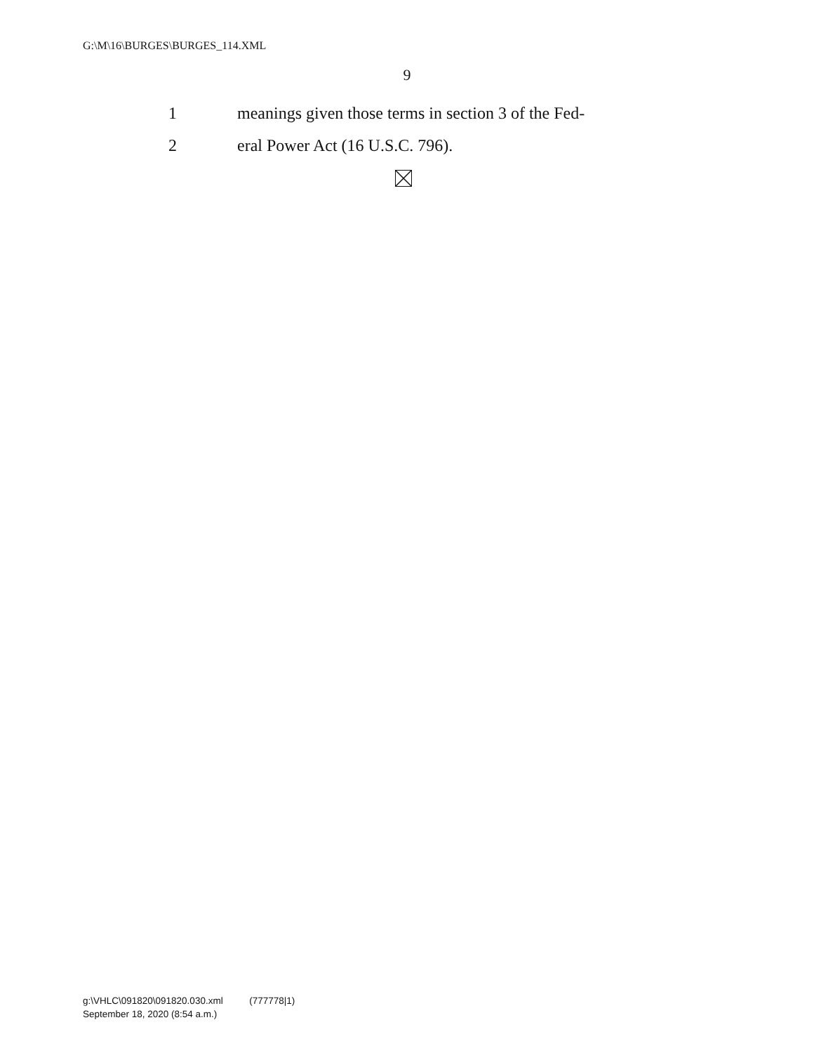G:\M\16\BURGES\BURGES_114.XML
9
1 meanings given those terms in section 3 of the Fed-
2 eral Power Act (16 U.S.C. 796).
g:\VHLC\091820\091820.030.xml (777778|1)
September 18, 2020 (8:54 a.m.)